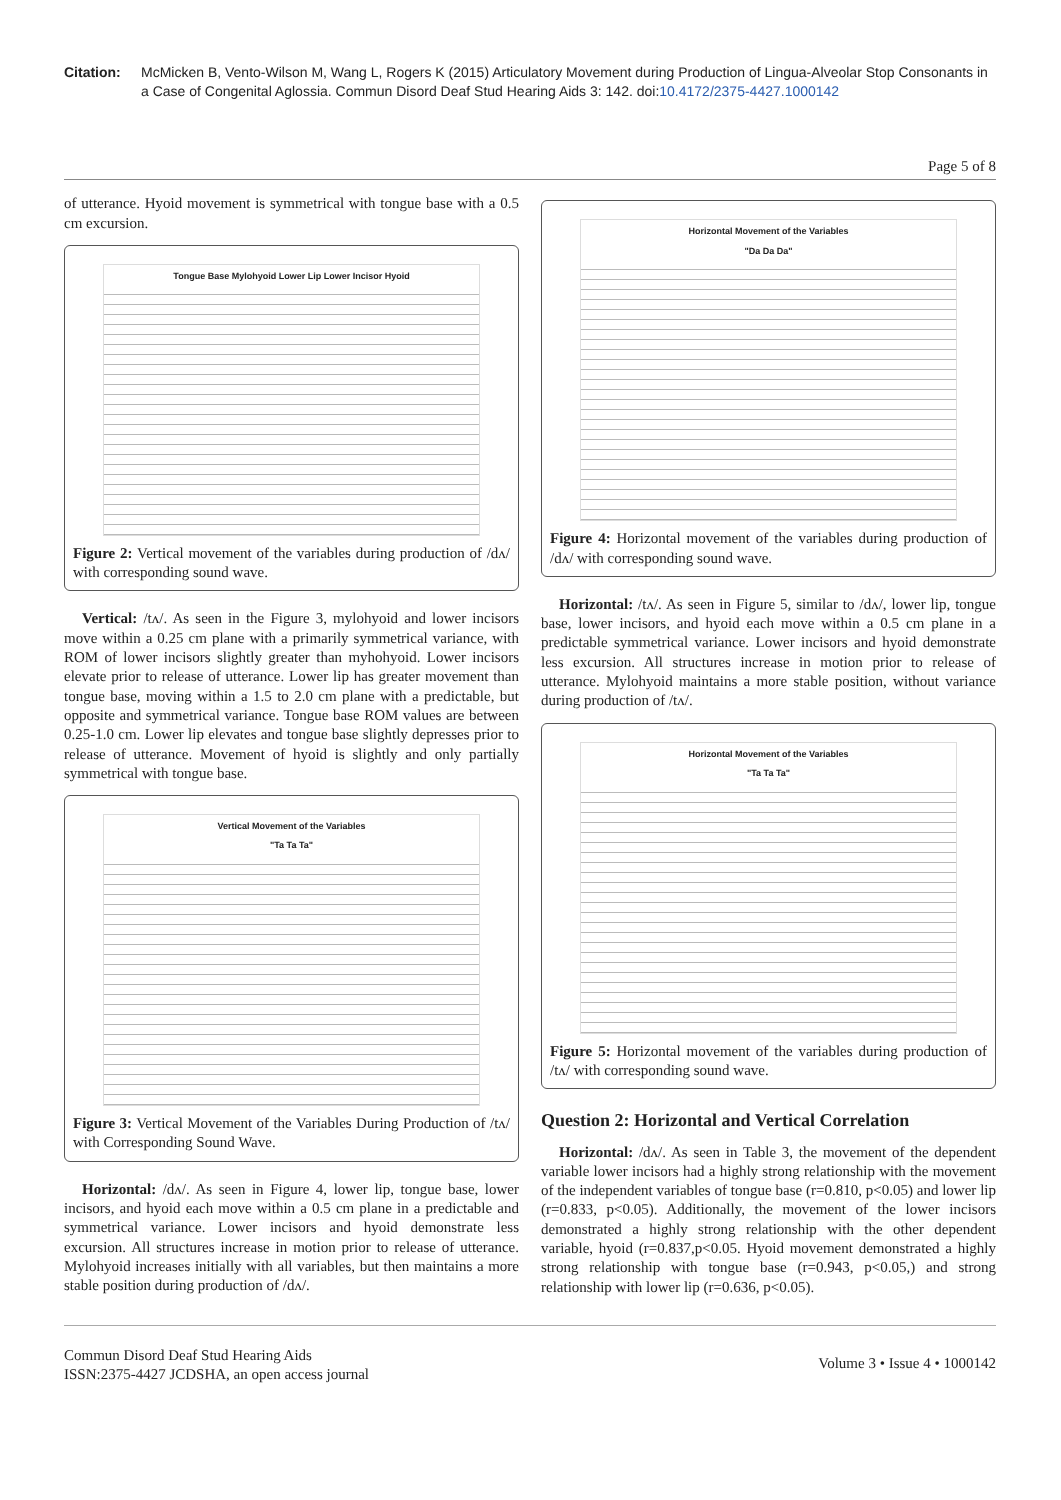Citation: McMicken B, Vento-Wilson M, Wang L, Rogers K (2015) Articulatory Movement during Production of Lingua-Alveolar Stop Consonants in a Case of Congenital Aglossia. Commun Disord Deaf Stud Hearing Aids 3: 142. doi:10.4172/2375-4427.1000142
Page 5 of 8
of utterance. Hyoid movement is symmetrical with tongue base with a 0.5 cm excursion.
Tongue Base Mylohyoid Lower Lip Lower Incisor Hyoid
Figure 2: Vertical movement of the variables during production of /dʌ/ with corresponding sound wave.
Vertical: /tʌ/. As seen in the Figure 3, mylohyoid and lower incisors move within a 0.25 cm plane with a primarily symmetrical variance, with ROM of lower incisors slightly greater than myhohyoid. Lower incisors elevate prior to release of utterance. Lower lip has greater movement than tongue base, moving within a 1.5 to 2.0 cm plane with a predictable, but opposite and symmetrical variance. Tongue base ROM values are between 0.25-1.0 cm. Lower lip elevates and tongue base slightly depresses prior to release of utterance. Movement of hyoid is slightly and only partially symmetrical with tongue base.
Vertical Movement of the Variables
"Ta Ta Ta"
Figure 3: Vertical Movement of the Variables During Production of /tʌ/ with Corresponding Sound Wave.
Horizontal: /dʌ/. As seen in Figure 4, lower lip, tongue base, lower incisors, and hyoid each move within a 0.5 cm plane in a predictable and symmetrical variance. Lower incisors and hyoid demonstrate less excursion. All structures increase in motion prior to release of utterance. Mylohyoid increases initially with all variables, but then maintains a more stable position during production of /dʌ/.
Horizontal Movement of the Variables
"Da Da Da"
Figure 4: Horizontal movement of the variables during production of /dʌ/ with corresponding sound wave.
Horizontal: /tʌ/. As seen in Figure 5, similar to /dʌ/, lower lip, tongue base, lower incisors, and hyoid each move within a 0.5 cm plane in a predictable symmetrical variance. Lower incisors and hyoid demonstrate less excursion. All structures increase in motion prior to release of utterance. Mylohyoid maintains a more stable position, without variance during production of /tʌ/.
Horizontal Movement of the Variables
"Ta Ta Ta"
Figure 5: Horizontal movement of the variables during production of /tʌ/ with corresponding sound wave.
Question 2: Horizontal and Vertical Correlation
Horizontal: /dʌ/. As seen in Table 3, the movement of the dependent variable lower incisors had a highly strong relationship with the movement of the independent variables of tongue base (r=0.810, p<0.05) and lower lip (r=0.833, p<0.05). Additionally, the movement of the lower incisors demonstrated a highly strong relationship with the other dependent variable, hyoid (r=0.837,p<0.05. Hyoid movement demonstrated a highly strong relationship with tongue base (r=0.943, p<0.05,) and strong relationship with lower lip (r=0.636, p<0.05).
Commun Disord Deaf Stud Hearing Aids
ISSN:2375-4427 JCDSHA, an open access journal
Volume 3 • Issue 4 • 1000142